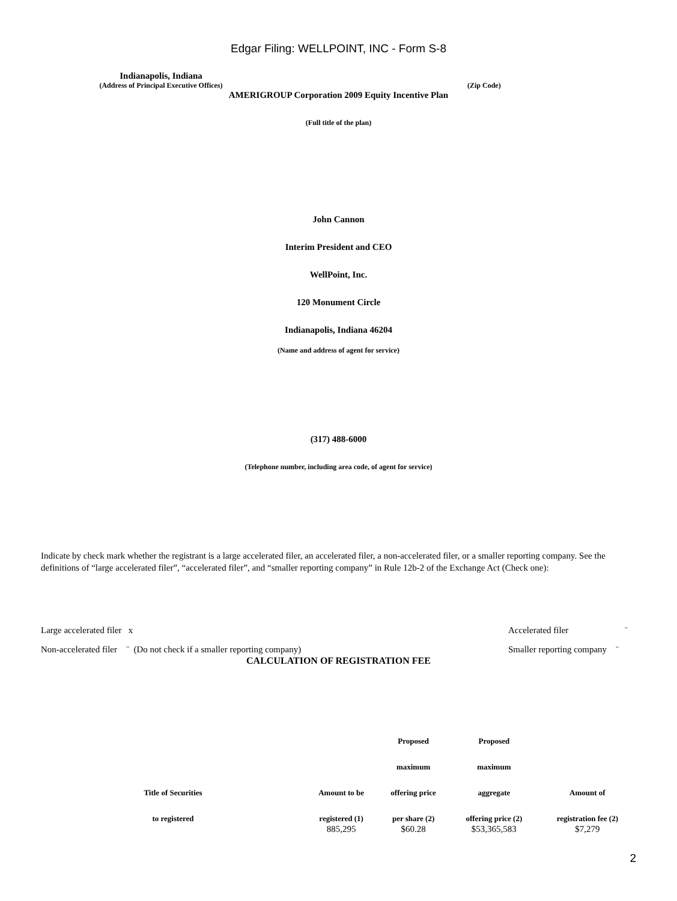Edgar Filing: WELLPOINT, INC - Form S-8
Indianapolis, Indiana
(Address of Principal Executive Offices)
(Zip Code)
AMERIGROUP Corporation 2009 Equity Incentive Plan
(Full title of the plan)
John Cannon
Interim President and CEO
WellPoint, Inc.
120 Monument Circle
Indianapolis, Indiana 46204
(Name and address of agent for service)
(317) 488-6000
(Telephone number, including area code, of agent for service)
Indicate by check mark whether the registrant is a large accelerated filer, an accelerated filer, a non-accelerated filer, or a smaller reporting company. See the definitions of “large accelerated filer”, “accelerated filer”, and “smaller reporting company” in Rule 12b-2 of the Exchange Act (Check one):
Large accelerated filer x
Non-accelerated filer ¨ (Do not check if a smaller reporting company)
Accelerated filer ¨
Smaller reporting company ¨
CALCULATION OF REGISTRATION FEE
| | | Proposed | Proposed | |
| --- | --- | --- | --- | --- |
| | | maximum | maximum | |
| Title of Securities | Amount to be | offering price | aggregate | Amount of |
| to registered | registered (1) | per share (2) | offering price (2) | registration fee (2) |
| | 885,295 | $60.28 | $53,365,583 | $7,279 |
2